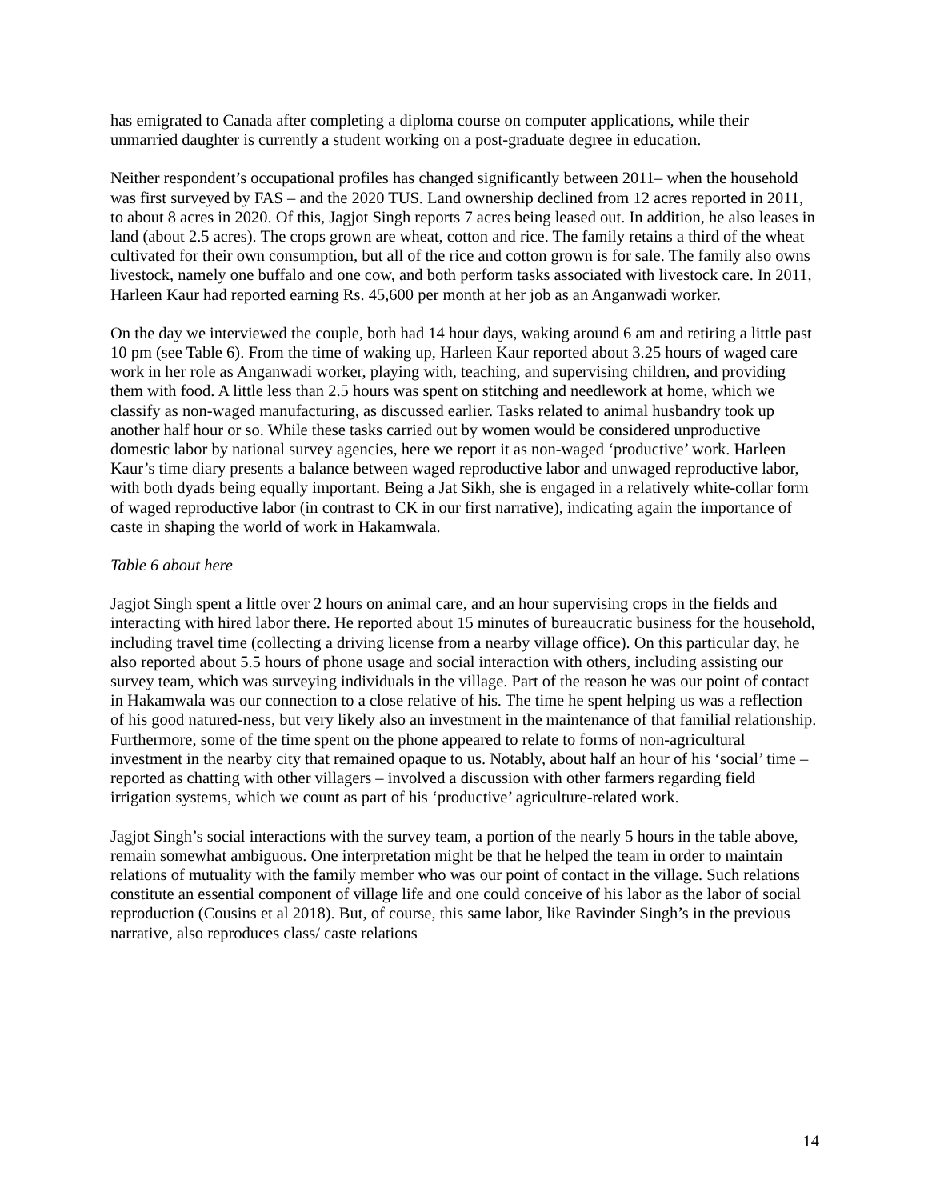has emigrated to Canada after completing a diploma course on computer applications, while their unmarried daughter is currently a student working on a post-graduate degree in education.
Neither respondent’s occupational profiles has changed significantly between 2011– when the household was first surveyed by FAS – and the 2020 TUS. Land ownership declined from 12 acres reported in 2011, to about 8 acres in 2020. Of this, Jagjot Singh reports 7 acres being leased out. In addition, he also leases in land (about 2.5 acres). The crops grown are wheat, cotton and rice. The family retains a third of the wheat cultivated for their own consumption, but all of the rice and cotton grown is for sale. The family also owns livestock, namely one buffalo and one cow, and both perform tasks associated with livestock care. In 2011, Harleen Kaur had reported earning Rs. 45,600 per month at her job as an Anganwadi worker.
On the day we interviewed the couple, both had 14 hour days, waking around 6 am and retiring a little past 10 pm (see Table 6). From the time of waking up, Harleen Kaur reported about 3.25 hours of waged care work in her role as Anganwadi worker, playing with, teaching, and supervising children, and providing them with food. A little less than 2.5 hours was spent on stitching and needlework at home, which we classify as non-waged manufacturing, as discussed earlier. Tasks related to animal husbandry took up another half hour or so. While these tasks carried out by women would be considered unproductive domestic labor by national survey agencies, here we report it as non-waged ‘productive’ work. Harleen Kaur’s time diary presents a balance between waged reproductive labor and unwaged reproductive labor, with both dyads being equally important. Being a Jat Sikh, she is engaged in a relatively white-collar form of waged reproductive labor (in contrast to CK in our first narrative), indicating again the importance of caste in shaping the world of work in Hakamwala.
Table 6 about here
Jagjot Singh spent a little over 2 hours on animal care, and an hour supervising crops in the fields and interacting with hired labor there. He reported about 15 minutes of bureaucratic business for the household, including travel time (collecting a driving license from a nearby village office). On this particular day, he also reported about 5.5 hours of phone usage and social interaction with others, including assisting our survey team, which was surveying individuals in the village. Part of the reason he was our point of contact in Hakamwala was our connection to a close relative of his. The time he spent helping us was a reflection of his good natured-ness, but very likely also an investment in the maintenance of that familial relationship. Furthermore, some of the time spent on the phone appeared to relate to forms of non-agricultural investment in the nearby city that remained opaque to us. Notably, about half an hour of his ‘social’ time – reported as chatting with other villagers – involved a discussion with other farmers regarding field irrigation systems, which we count as part of his ‘productive’ agriculture-related work.
Jagjot Singh’s social interactions with the survey team, a portion of the nearly 5 hours in the table above, remain somewhat ambiguous. One interpretation might be that he helped the team in order to maintain relations of mutuality with the family member who was our point of contact in the village. Such relations constitute an essential component of village life and one could conceive of his labor as the labor of social reproduction (Cousins et al 2018). But, of course, this same labor, like Ravinder Singh’s in the previous narrative, also reproduces class/ caste relations
14